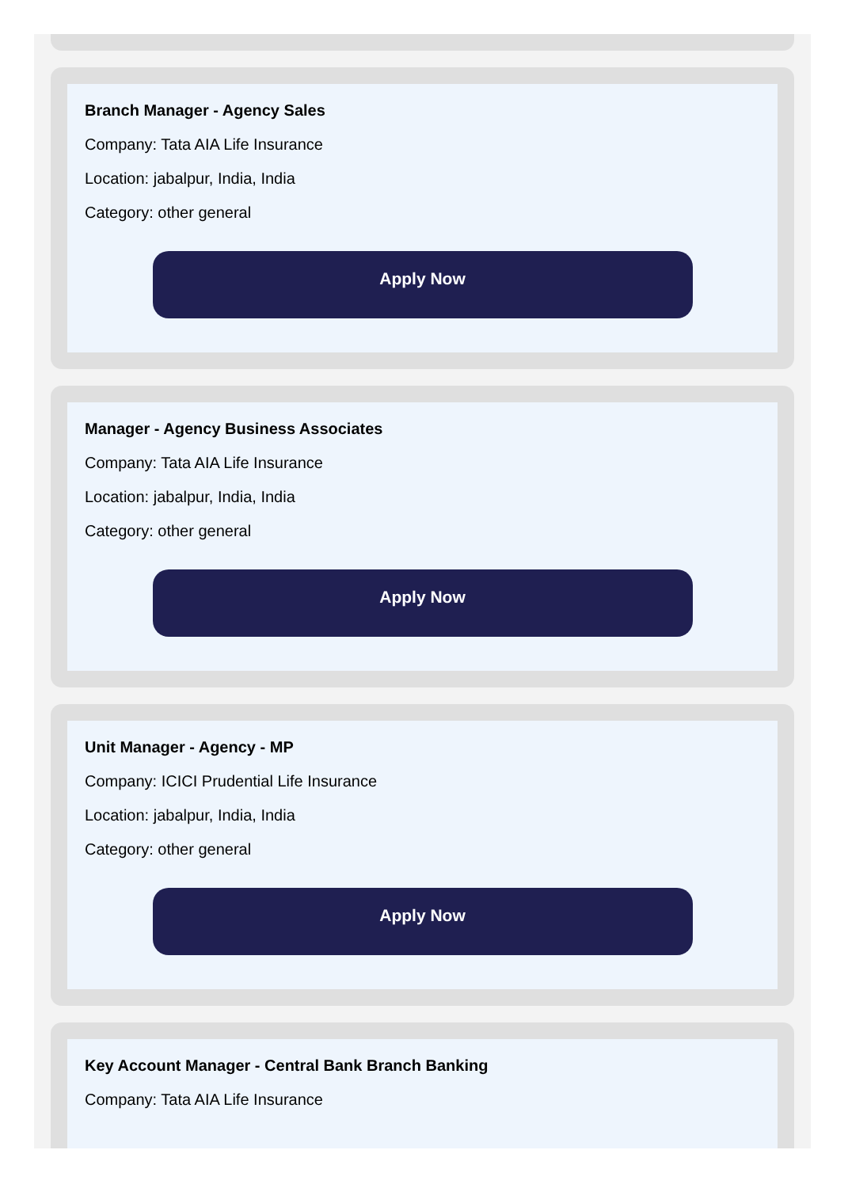Branch Manager - Agency Sales
Company: Tata AIA Life Insurance
Location: jabalpur, India, India
Category: other general
Apply Now
Manager - Agency Business Associates
Company: Tata AIA Life Insurance
Location: jabalpur, India, India
Category: other general
Apply Now
Unit Manager - Agency - MP
Company: ICICI Prudential Life Insurance
Location: jabalpur, India, India
Category: other general
Apply Now
Key Account Manager - Central Bank Branch Banking
Company: Tata AIA Life Insurance